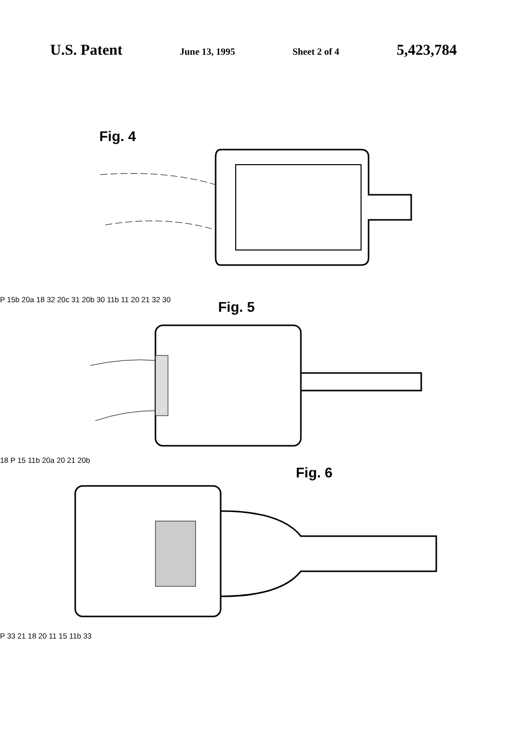U.S. Patent June 13, 1995 Sheet 2 of 4 5,423,784
Fig. 4
P 15b 20a 18 32 20c 31 20b 30 11b 11 20 21 32 30
Fig. 5
18 P 15 11b 20a 20 21 20b
Fig. 6
P 33 21 18 20 11 15 11b 33